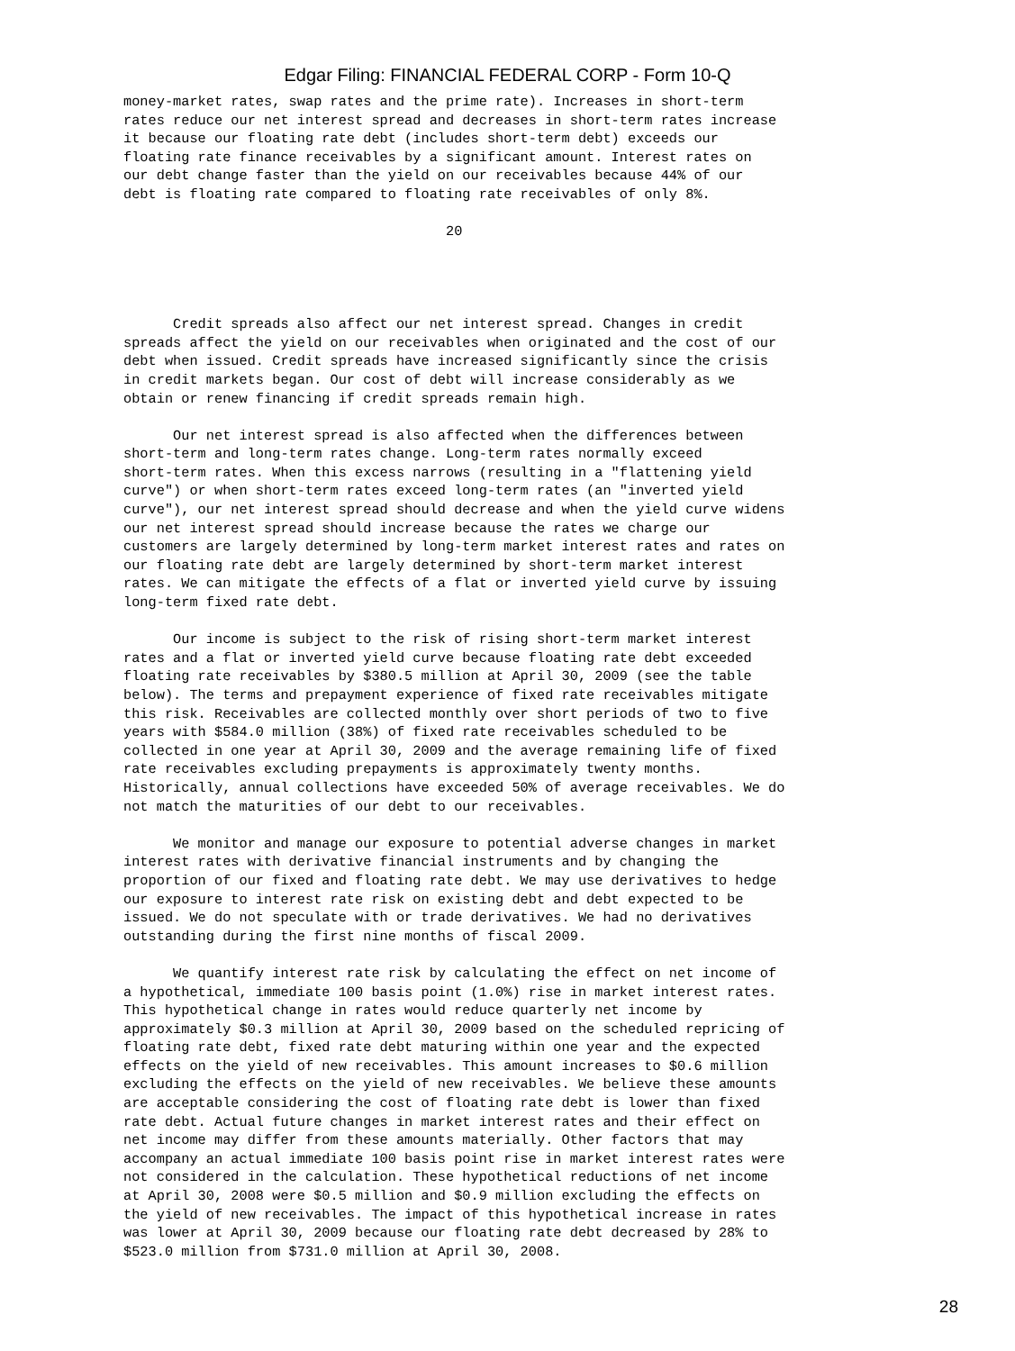Edgar Filing: FINANCIAL FEDERAL CORP - Form 10-Q
money-market rates, swap rates and the prime rate). Increases in short-term
rates reduce our net interest spread and decreases in short-term rates increase
it because our floating rate debt (includes short-term debt) exceeds our
floating rate finance receivables by a significant amount. Interest rates on
our debt change faster than the yield on our receivables because 44% of our
debt is floating rate compared to floating rate receivables of only 8%.

                                       20




      Credit spreads also affect our net interest spread. Changes in credit
spreads affect the yield on our receivables when originated and the cost of our
debt when issued. Credit spreads have increased significantly since the crisis
in credit markets began. Our cost of debt will increase considerably as we
obtain or renew financing if credit spreads remain high.

      Our net interest spread is also affected when the differences between
short-term and long-term rates change. Long-term rates normally exceed
short-term rates. When this excess narrows (resulting in a "flattening yield
curve") or when short-term rates exceed long-term rates (an "inverted yield
curve"), our net interest spread should decrease and when the yield curve widens
our net interest spread should increase because the rates we charge our
customers are largely determined by long-term market interest rates and rates on
our floating rate debt are largely determined by short-term market interest
rates. We can mitigate the effects of a flat or inverted yield curve by issuing
long-term fixed rate debt.

      Our income is subject to the risk of rising short-term market interest
rates and a flat or inverted yield curve because floating rate debt exceeded
floating rate receivables by $380.5 million at April 30, 2009 (see the table
below). The terms and prepayment experience of fixed rate receivables mitigate
this risk. Receivables are collected monthly over short periods of two to five
years with $584.0 million (38%) of fixed rate receivables scheduled to be
collected in one year at April 30, 2009 and the average remaining life of fixed
rate receivables excluding prepayments is approximately twenty months.
Historically, annual collections have exceeded 50% of average receivables. We do
not match the maturities of our debt to our receivables.

      We monitor and manage our exposure to potential adverse changes in market
interest rates with derivative financial instruments and by changing the
proportion of our fixed and floating rate debt. We may use derivatives to hedge
our exposure to interest rate risk on existing debt and debt expected to be
issued. We do not speculate with or trade derivatives. We had no derivatives
outstanding during the first nine months of fiscal 2009.

      We quantify interest rate risk by calculating the effect on net income of
a hypothetical, immediate 100 basis point (1.0%) rise in market interest rates.
This hypothetical change in rates would reduce quarterly net income by
approximately $0.3 million at April 30, 2009 based on the scheduled repricing of
floating rate debt, fixed rate debt maturing within one year and the expected
effects on the yield of new receivables. This amount increases to $0.6 million
excluding the effects on the yield of new receivables. We believe these amounts
are acceptable considering the cost of floating rate debt is lower than fixed
rate debt. Actual future changes in market interest rates and their effect on
net income may differ from these amounts materially. Other factors that may
accompany an actual immediate 100 basis point rise in market interest rates were
not considered in the calculation. These hypothetical reductions of net income
at April 30, 2008 were $0.5 million and $0.9 million excluding the effects on
the yield of new receivables. The impact of this hypothetical increase in rates
was lower at April 30, 2009 because our floating rate debt decreased by 28% to
$523.0 million from $731.0 million at April 30, 2008.
28